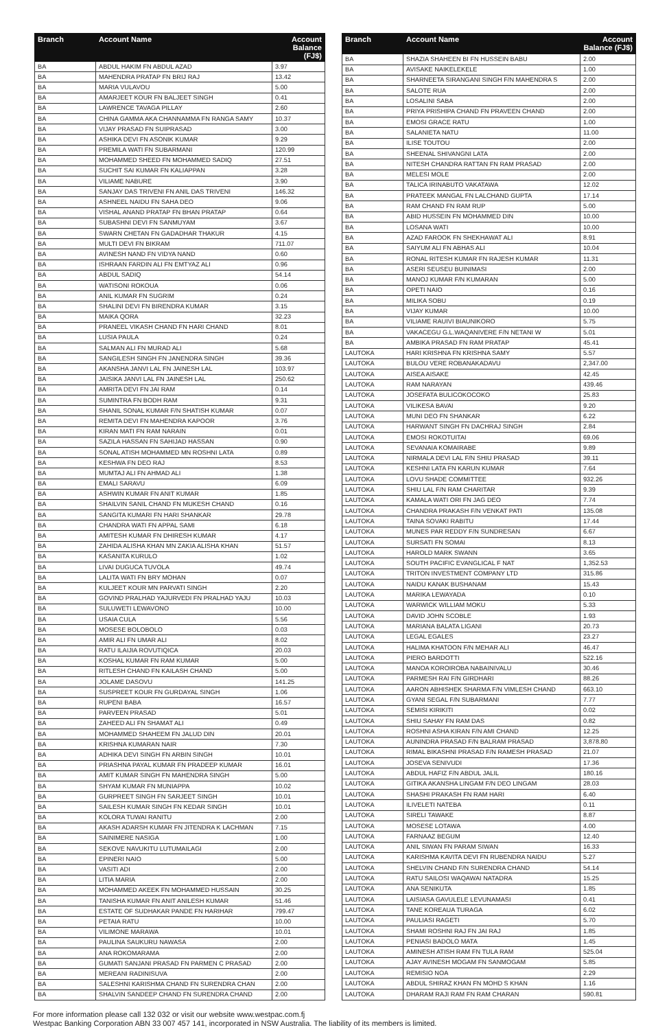| Branch | Account Name | Account Balance (FJ$) |
| --- | --- | --- |
| BA | ABDUL HAKIM FN ABDUL AZAD | 3.97 |
| BA | MAHENDRA PRATAP FN BRIJ RAJ | 13.42 |
| BA | MARIA VULAVOU | 5.00 |
| BA | AMARJEET KOUR FN BALJEET SINGH | 0.41 |
| BA | LAWRENCE TAVAGA PILLAY | 2.60 |
| BA | CHINA GAMMA AKA CHANNAMMA FN RANGA SAMY | 10.37 |
| BA | VIJAY PRASAD FN SUIPRASAD | 3.00 |
| BA | ASHIKA DEVI FN ASONIK KUMAR | 9.29 |
| BA | PREMILA WATI FN SUBARMANI | 120.99 |
| BA | MOHAMMED SHEED FN MOHAMMED SADIQ | 27.51 |
| BA | SUCHIT SAI KUMAR FN KALIAPPAN | 3.28 |
| BA | VILIAME NABURE | 3.90 |
| BA | SANJAY DAS TRIVENI FN ANIL DAS TRIVENI | 146.32 |
| BA | ASHNEEL NAIDU FN SAHA DEO | 9.06 |
| BA | VISHAL ANAND PRATAP FN BHAN PRATAP | 0.64 |
| BA | SUBASHNI DEVI FN SANMUYAM | 3.67 |
| BA | SWARN CHETAN FN GADADHAR THAKUR | 4.15 |
| BA | MULTI DEVI FN BIKRAM | 711.07 |
| BA | AVINESH NAND FN VIDYA NAND | 0.60 |
| BA | ISHRAAN FARDIN ALI FN EMTYAZ ALI | 0.96 |
| BA | ABDUL SADIQ | 54.14 |
| BA | WATISONI ROKOUA | 0.06 |
| BA | ANIL KUMAR FN SUGRIM | 0.24 |
| BA | SHALINI DEVI FN BIRENDRA KUMAR | 3.15 |
| BA | MAIKA QORA | 32.23 |
| BA | PRANEEL VIKASH CHAND FN HARI CHAND | 8.01 |
| BA | LUSIA PAULA | 0.24 |
| BA | SALMAN ALI FN MURAD ALI | 5.68 |
| BA | SANGILESH SINGH FN JANENDRA SINGH | 39.36 |
| BA | AKANSHA JANVI LAL FN JAINESH LAL | 103.97 |
| BA | JAISIKA JANVI LAL FN JAINESH LAL | 250.62 |
| BA | AMRITA DEVI FN JAI RAM | 0.14 |
| BA | SUMINTRA FN BODH RAM | 9.31 |
| BA | SHANIL SONAL KUMAR F/N SHATISH KUMAR | 0.07 |
| BA | REMITA DEVI FN MAHENDRA KAPOOR | 3.76 |
| BA | KIRAN MATI FN RAM NARAIN | 0.01 |
| BA | SAZILA HASSAN FN SAHIJAD HASSAN | 0.90 |
| BA | SONAL ATISH MOHAMMED MN ROSHNI LATA | 0.89 |
| BA | KESHWA FN DEO RAJ | 8.53 |
| BA | MUMTAJ ALI FN AHMAD ALI | 1.38 |
| BA | EMALI SARAVU | 6.09 |
| BA | ASHWIN KUMAR FN ANIT KUMAR | 1.85 |
| BA | SHAILVIN SANIL CHAND FN MUKESH CHAND | 0.16 |
| BA | SANGITA KUMARI FN HARI SHANKAR | 29.78 |
| BA | CHANDRA WATI FN APPAL SAMI | 6.18 |
| BA | AMITESH KUMAR FN DHIRESH KUMAR | 4.17 |
| BA | ZAHIDA ALISHA KHAN MN ZAKIA ALISHA KHAN | 51.57 |
| BA | KASANITA KURULO | 1.02 |
| BA | LIVAI DUGUCA TUVOLA | 49.74 |
| BA | LALITA WATI FN BRY MOHAN | 0.07 |
| BA | KULJEET KOUR MN PARVATI SINGH | 2.20 |
| BA | GOVIND PRALHAD YAJURVEDI FN PRALHAD YAJU | 10.03 |
| BA | SULUWETI LEWAVONO | 10.00 |
| BA | USAIA CULA | 5.56 |
| BA | MOSESE BOLOBOLO | 0.03 |
| BA | AMIR ALI FN UMAR ALI | 8.02 |
| BA | RATU ILAIJIA ROVUTIQICA | 20.03 |
| BA | KOSHAL KUMAR FN RAM KUMAR | 5.00 |
| BA | RITLESH CHAND FN KAILASH CHAND | 5.00 |
| BA | JOLAME DASOVU | 141.25 |
| BA | SUSPREET KOUR FN GURDAYAL SINGH | 1.06 |
| BA | RUPENI BABA | 16.57 |
| BA | PARVEEN PRASAD | 5.01 |
| BA | ZAHEED ALI FN SHAMAT ALI | 0.49 |
| BA | MOHAMMED SHAHEEM FN JALUD DIN | 20.01 |
| BA | KRISHNA KUMARAN NAIR | 7.30 |
| BA | ADHIKA DEVI SINGH FN ARBIN SINGH | 10.01 |
| BA | PRIASHNA PAYAL KUMAR FN PRADEEP KUMAR | 16.01 |
| BA | AMIT KUMAR SINGH FN MAHENDRA SINGH | 5.00 |
| BA | SHYAM KUMAR FN MUNIAPPA | 10.02 |
| BA | GURPREET SINGH FN SARJEET SINGH | 10.01 |
| BA | SAILESH KUMAR SINGH FN KEDAR SINGH | 10.01 |
| BA | KOLORA TUWAI RANITU | 2.00 |
| BA | AKASH ADARSH KUMAR FN JITENDRA K LACHMAN | 7.15 |
| BA | SAINIMERE NASIGA | 1.00 |
| BA | SEKOVE NAVUKITU LUTUMAILAGI | 2.00 |
| BA | EPINERI NAIO | 5.00 |
| BA | VASITI ADI | 2.00 |
| BA | LITIA MARIA | 2.00 |
| BA | MOHAMMED AKEEK FN MOHAMMED HUSSAIN | 30.25 |
| BA | TANISHA KUMAR FN ANIT ANILESH KUMAR | 51.46 |
| BA | ESTATE OF SUDHAKAR PANDE FN HARIHAR | 799.47 |
| BA | PETAIA RATU | 10.00 |
| BA | VILIMONE MARAWA | 10.01 |
| BA | PAULINA SAUKURU NAWASA | 2.00 |
| BA | ANA ROKOMARAMA | 2.00 |
| BA | GUMATI SANJANI PRASAD FN PARMEN C PRASAD | 2.00 |
| BA | MEREANI RADINISUVA | 2.00 |
| BA | SALESHNI KARISHMA CHAND FN SURENDRA CHAN | 2.00 |
| BA | SHALVIN SANDEEP CHAND FN SURENDRA CHAND | 2.00 |
| Branch | Account Name | Account Balance (FJ$) |
| --- | --- | --- |
| BA | SHAZIA SHAHEEN BI FN HUSSEIN BABU | 2.00 |
| BA | AVISAKE NAIKELEKELE | 1.00 |
| BA | SHARNEETA SIRANGANI SINGH F/N MAHENDRA S | 2.00 |
| BA | SALOTE RUA | 2.00 |
| BA | LOSALINI SABA | 2.00 |
| BA | PRIYA PRISHIPA CHAND FN PRAVEEN CHAND | 2.00 |
| BA | EMOSI GRACE RATU | 1.00 |
| BA | SALANIETA NATU | 11.00 |
| BA | ILISE TOUTOU | 2.00 |
| BA | SHEENAL SHIVANGNI LATA | 2.00 |
| BA | NITESH CHANDRA RATTAN FN RAM PRASAD | 2.00 |
| BA | MELESI MOLE | 2.00 |
| BA | TALICA IRINABUTO VAKATAWA | 12.02 |
| BA | PRATEEK MANGAL FN LALCHAND GUPTA | 17.14 |
| BA | RAM CHAND FN RAM RUP | 5.00 |
| BA | ABID HUSSEIN FN MOHAMMED DIN | 10.00 |
| BA | LOSANA WATI | 10.00 |
| BA | AZAD FAROOK FN SHEKHAWAT ALI | 8.91 |
| BA | SAIYUM ALI FN ABHAS ALI | 10.04 |
| BA | RONAL RITESH KUMAR FN RAJESH KUMAR | 11.31 |
| BA | ASERI SEUSEU BUINIMASI | 2.00 |
| BA | MANOJ KUMAR F/N KUMARAN | 5.00 |
| BA | OPETI NAIO | 0.16 |
| BA | MILIKA SOBU | 0.19 |
| BA | VIJAY KUMAR | 10.00 |
| BA | VILIAME RAUIVI BIAUNIKORO | 5.75 |
| BA | VAKACEGU G.L.WAQANIVERE F/N NETANI W | 5.01 |
| BA | AMBIKA PRASAD FN RAM PRATAP | 45.41 |
| LAUTOKA | HARI KRISHNA FN KRISHNA SAMY | 5.57 |
| LAUTOKA | BULOU VERE ROBANAKADAVU | 2,347.00 |
| LAUTOKA | AISEA AISAKE | 42.45 |
| LAUTOKA | RAM NARAYAN | 439.46 |
| LAUTOKA | JOSEFATA BULICOKOCOKO | 25.83 |
| LAUTOKA | VILIKESA BAVAI | 9.20 |
| LAUTOKA | MUNI DEO FN SHANKAR | 6.22 |
| LAUTOKA | HARWANT SINGH FN DACHRAJ SINGH | 2.84 |
| LAUTOKA | EMOSI ROKOTUITAI | 69.06 |
| LAUTOKA | SEVANAIA KOMAIRABE | 9.89 |
| LAUTOKA | NIRMALA DEVI LAL F/N SHIU PRASAD | 39.11 |
| LAUTOKA | KESHNI LATA FN KARUN KUMAR | 7.64 |
| LAUTOKA | LOVU SHADE COMMITTEE | 932.26 |
| LAUTOKA | SHIU LAL F/N RAM CHARITAR | 9.39 |
| LAUTOKA | KAMALA WATI ORI FN JAG DEO | 7.74 |
| LAUTOKA | CHANDRA PRAKASH F/N VENKAT PATI | 135.08 |
| LAUTOKA | TAINA SOVAKI RABITU | 17.44 |
| LAUTOKA | MUNES PAR REDDY F/N SUNDRESAN | 6.67 |
| LAUTOKA | SURSATI FN SOMAI | 8.13 |
| LAUTOKA | HAROLD MARK SWANN | 3.65 |
| LAUTOKA | SOUTH PACIFIC EVANGLICAL F NAT | 1,352.53 |
| LAUTOKA | TRITON INVESTMENT COMPANY LTD | 315.86 |
| LAUTOKA | NAIDU KANAK BUSHANAM | 15.43 |
| LAUTOKA | MARIKA LEWAYADA | 0.10 |
| LAUTOKA | WARWICK WILLIAM MOKU | 5.33 |
| LAUTOKA | DAVID JOHN SCOBLE | 1.93 |
| LAUTOKA | MARIANA BALATA LIGANI | 20.73 |
| LAUTOKA | LEGAL EGALES | 23.27 |
| LAUTOKA | HALIMA KHATOON F/N MEHAR ALI | 46.47 |
| LAUTOKA | PIERO BARDOTTI | 522.16 |
| LAUTOKA | MANOA KOROIROBA NABAINIVALU | 30.46 |
| LAUTOKA | PARMESH RAI F/N GIRDHARI | 88.26 |
| LAUTOKA | AARON ABHISHEK SHARMA F/N VIMLESH CHAND | 663.10 |
| LAUTOKA | GYANI SEGAL F/N SUBARMANI | 7.77 |
| LAUTOKA | SEMISI KIRIKITI | 0.02 |
| LAUTOKA | SHIU SAHAY FN RAM DAS | 0.82 |
| LAUTOKA | ROSHNI ASHA KIRAN F/N AMI CHAND | 12.25 |
| LAUTOKA | AUNINDRA PRASAD F/N BALRAM PRASAD | 3,878.80 |
| LAUTOKA | RIMAL BIKASHNI PRASAD F/N RAMESH PRASAD | 21.07 |
| LAUTOKA | JOSEVA SENIVUDI | 17.36 |
| LAUTOKA | ABDUL HAFIZ F/N ABDUL JALIL | 180.16 |
| LAUTOKA | GITIKA AKANSHA LINGAM F/N DEO LINGAM | 28.03 |
| LAUTOKA | SHASHI PRAKASH FN RAM HARI | 6.40 |
| LAUTOKA | ILIVELETI NATEBA | 0.11 |
| LAUTOKA | SIRELI TAWAKE | 8.87 |
| LAUTOKA | MOSESE LOTAWA | 4.00 |
| LAUTOKA | FARNAAZ BEGUM | 12.40 |
| LAUTOKA | ANIL SIWAN FN PARAM SIWAN | 16.33 |
| LAUTOKA | KARISHMA KAVITA DEVI FN RUBENDRA NAIDU | 5.27 |
| LAUTOKA | SHELVIN CHAND F/N SURENDRA CHAND | 54.14 |
| LAUTOKA | RATU SAILOSI WAQAWAI NATADRA | 15.25 |
| LAUTOKA | ANA SENIKUTA | 1.85 |
| LAUTOKA | LAISIASA GAVULELE LEVUNAMASI | 0.41 |
| LAUTOKA | TANE KOREAUA TURAGA | 6.02 |
| LAUTOKA | PAULIASI RAGETI | 5.70 |
| LAUTOKA | SHAMI ROSHNI RAJ FN JAI RAJ | 1.85 |
| LAUTOKA | PENIASI BADOLO MATA | 1.45 |
| LAUTOKA | AMINESH ATISH RAM FN TULA RAM | 525.04 |
| LAUTOKA | AJAY AVINESH MOGAM FN SANMOGAM | 5.85 |
| LAUTOKA | REMISIO NOA | 2.29 |
| LAUTOKA | ABDUL SHIRAZ KHAN FN MOHD S KHAN | 1.16 |
| LAUTOKA | DHARAM RAJI RAM FN RAM CHARAN | 590.81 |
For more information please call 132 032 or visit our website www.westpac.com.fj
Westpac Banking Corporation ABN 33 007 457 141, incorporated in NSW Australia. The liability of its members is limited.